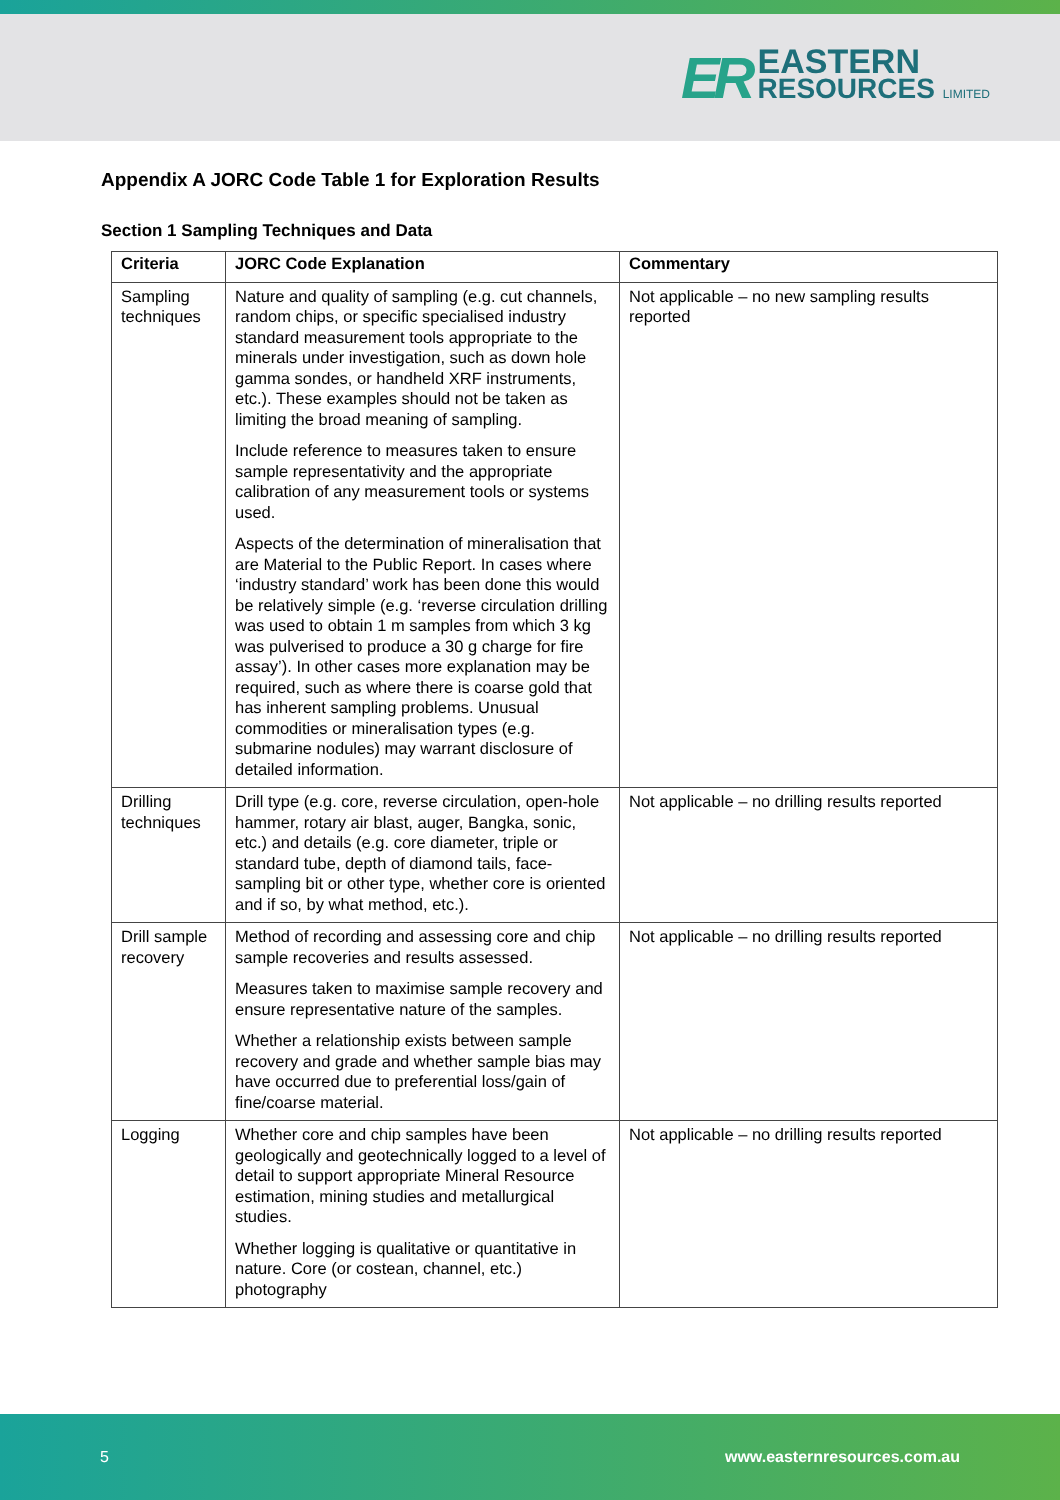ER
EASTERN
RESOURCES LIMITED
Appendix A JORC Code Table 1 for Exploration Results
Section 1 Sampling Techniques and Data
| Criteria | JORC Code Explanation | Commentary |
| --- | --- | --- |
| Sampling techniques | Nature and quality of sampling (e.g. cut channels, random chips, or specific specialised industry standard measurement tools appropriate to the minerals under investigation, such as down hole gamma sondes, or handheld XRF instruments, etc.). These examples should not be taken as limiting the broad meaning of sampling. Include reference to measures taken to ensure sample representativity and the appropriate calibration of any measurement tools or systems used. Aspects of the determination of mineralisation that are Material to the Public Report. In cases where ‘industry standard’ work has been done this would be relatively simple (e.g. ‘reverse circulation drilling was used to obtain 1 m samples from which 3 kg was pulverised to produce a 30 g charge for fire assay’). In other cases more explanation may be required, such as where there is coarse gold that has inherent sampling problems. Unusual commodities or mineralisation types (e.g. submarine nodules) may warrant disclosure of detailed information. | Not applicable – no new sampling results reported |
| Drilling techniques | Drill type (e.g. core, reverse circulation, open-hole hammer, rotary air blast, auger, Bangka, sonic, etc.) and details (e.g. core diameter, triple or standard tube, depth of diamond tails, face-sampling bit or other type, whether core is oriented and if so, by what method, etc.). | Not applicable – no drilling results reported |
| Drill sample recovery | Method of recording and assessing core and chip sample recoveries and results assessed. Measures taken to maximise sample recovery and ensure representative nature of the samples. Whether a relationship exists between sample recovery and grade and whether sample bias may have occurred due to preferential loss/gain of fine/coarse material. | Not applicable – no drilling results reported |
| Logging | Whether core and chip samples have been geologically and geotechnically logged to a level of detail to support appropriate Mineral Resource estimation, mining studies and metallurgical studies. Whether logging is qualitative or quantitative in nature. Core (or costean, channel, etc.) photography | Not applicable – no drilling results reported |
5 www.easternresources.com.au